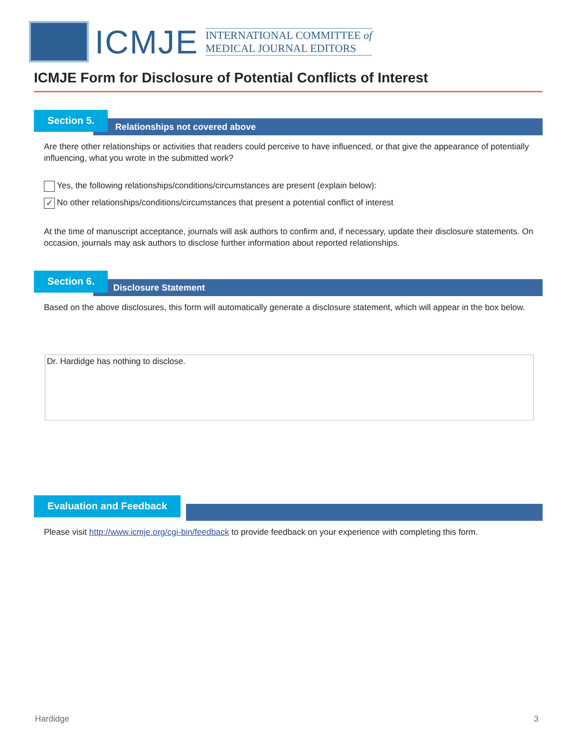ICMJE
INTERNATIONAL COMMITTEE of
MEDICAL JOURNAL EDITORS
ICMJE Form for Disclosure of Potential Conflicts of Interest
Relationships not covered above
Section 5.
Are there other relationships or activities that readers could perceive to have influenced, or that give the appearance of potentially influencing, what you wrote in the submitted work?
Yes, the following relationships/conditions/circumstances are present (explain below):
✓ No other relationships/conditions/circumstances that present a potential conflict of interest
At the time of manuscript acceptance, journals will ask authors to confirm and, if necessary, update their disclosure statements. On occasion, journals may ask authors to disclose further information about reported relationships.
Disclosure Statement
Section 6.
Based on the above disclosures, this form will automatically generate a disclosure statement, which will appear in the box below.
Dr. Hardidge has nothing to disclose.
Evaluation and Feedback
Please visit http://www.icmje.org/cgi-bin/feedback to provide feedback on your experience with completing this form.
Hardidge 3